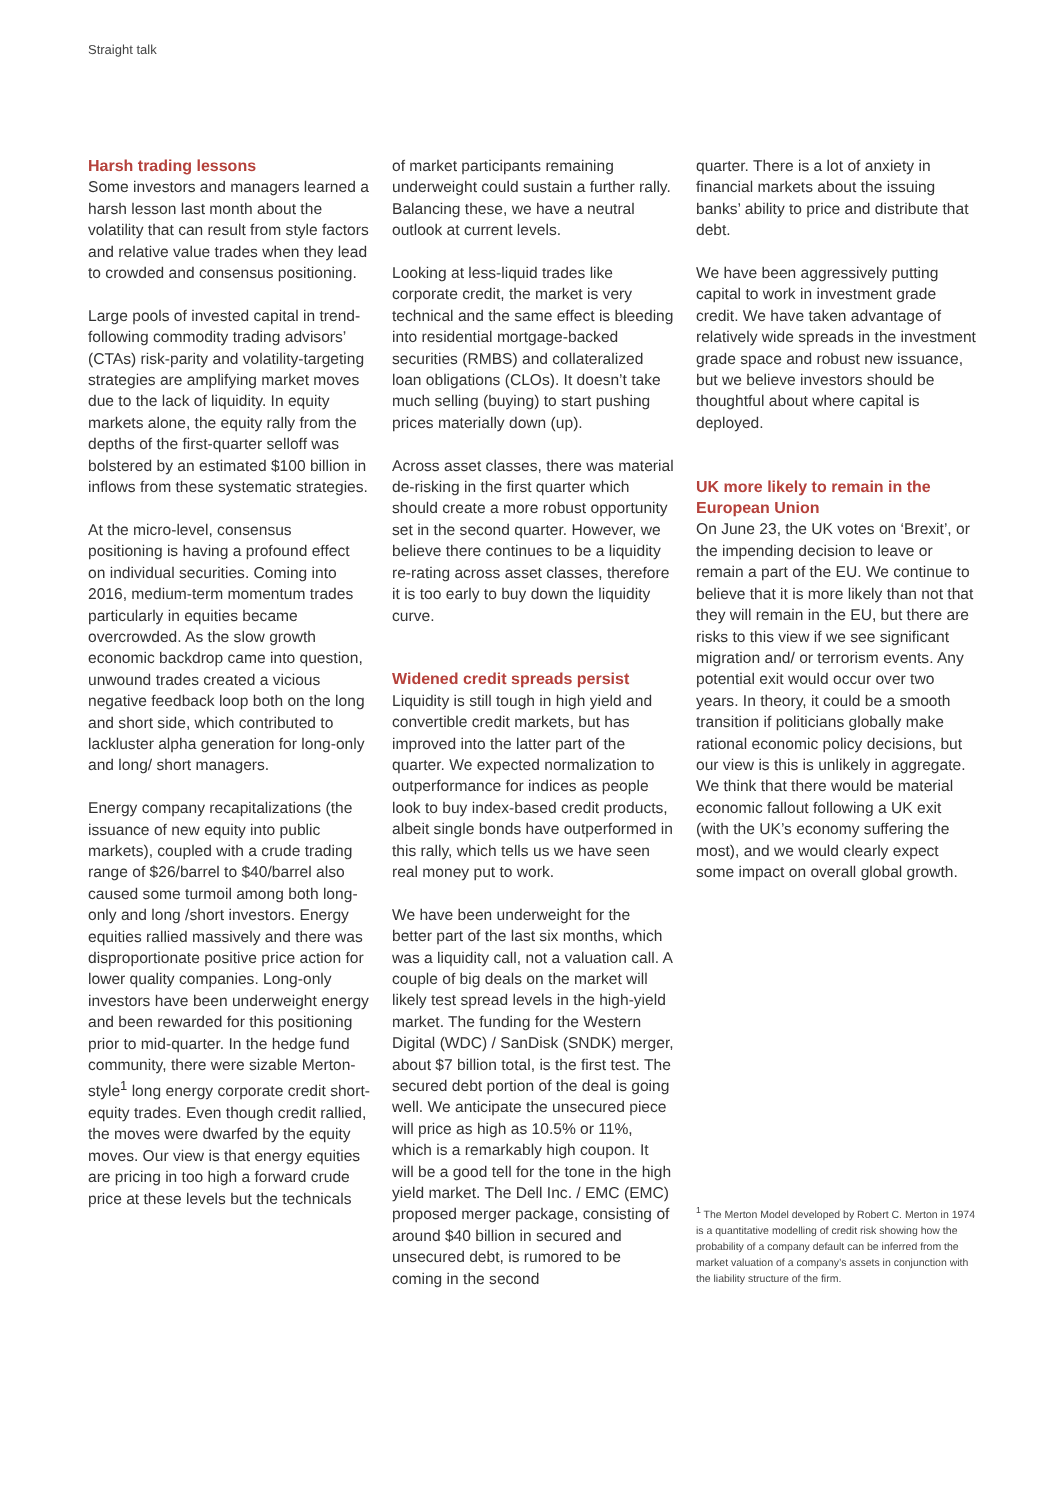Straight talk
Harsh trading lessons
Some investors and managers learned a harsh lesson last month about the volatility that can result from style factors and relative value trades when they lead to crowded and consensus positioning.
Large pools of invested capital in trend-following commodity trading advisors’ (CTAs) risk-parity and volatility-targeting strategies are amplifying market moves due to the lack of liquidity. In equity markets alone, the equity rally from the depths of the first-quarter selloff was bolstered by an estimated $100 billion in inflows from these systematic strategies.
At the micro-level, consensus positioning is having a profound effect on individual securities. Coming into 2016, medium-term momentum trades particularly in equities became overcrowded. As the slow growth economic backdrop came into question, unwound trades created a vicious negative feedback loop both on the long and short side, which contributed to lackluster alpha generation for long-only and long/ short managers.
Energy company recapitalizations (the issuance of new equity into public markets), coupled with a crude trading range of $26/barrel to $40/barrel also caused some turmoil among both long-only and long /short investors. Energy equities rallied massively and there was disproportionate positive price action for lower quality companies. Long-only investors have been underweight energy and been rewarded for this positioning prior to mid-quarter. In the hedge fund community, there were sizable Merton-style<sup>1</sup> long energy corporate credit short-equity trades. Even though credit rallied, the moves were dwarfed by the equity moves. Our view is that energy equities are pricing in too high a forward crude price at these levels but the technicals
of market participants remaining underweight could sustain a further rally. Balancing these, we have a neutral outlook at current levels.
Looking at less-liquid trades like corporate credit, the market is very technical and the same effect is bleeding into residential mortgage-backed securities (RMBS) and collateralized loan obligations (CLOs). It doesn’t take much selling (buying) to start pushing prices materially down (up).
Across asset classes, there was material de-risking in the first quarter which should create a more robust opportunity set in the second quarter. However, we believe there continues to be a liquidity re-rating across asset classes, therefore it is too early to buy down the liquidity curve.
Widened credit spreads persist
Liquidity is still tough in high yield and convertible credit markets, but has improved into the latter part of the quarter. We expected normalization to outperformance for indices as people look to buy index-based credit products, albeit single bonds have outperformed in this rally, which tells us we have seen real money put to work.
We have been underweight for the better part of the last six months, which was a liquidity call, not a valuation call. A couple of big deals on the market will likely test spread levels in the high-yield market. The funding for the Western Digital (WDC) / SanDisk (SNDK) merger, about $7 billion total, is the first test. The secured debt portion of the deal is going well. We anticipate the unsecured piece will price as high as 10.5% or 11%, which is a remarkably high coupon. It will be a good tell for the tone in the high yield market. The Dell Inc. / EMC (EMC) proposed merger package, consisting of around $40 billion in secured and unsecured debt, is rumored to be coming in the second
quarter. There is a lot of anxiety in financial markets about the issuing banks’ ability to price and distribute that debt.
We have been aggressively putting capital to work in investment grade credit. We have taken advantage of relatively wide spreads in the investment grade space and robust new issuance, but we believe investors should be thoughtful about where capital is deployed.
UK more likely to remain in the European Union
On June 23, the UK votes on ‘Brexit’, or the impending decision to leave or remain a part of the EU. We continue to believe that it is more likely than not that they will remain in the EU, but there are risks to this view if we see significant migration and/ or terrorism events. Any potential exit would occur over two years. In theory, it could be a smooth transition if politicians globally make rational economic policy decisions, but our view is this is unlikely in aggregate. We think that there would be material economic fallout following a UK exit (with the UK’s economy suffering the most), and we would clearly expect some impact on overall global growth.
<sup>1</sup> The Merton Model developed by Robert C. Merton in 1974 is a quantitative modelling of credit risk showing how the probability of a company default can be inferred from the market valuation of a company’s assets in conjunction with the liability structure of the firm.